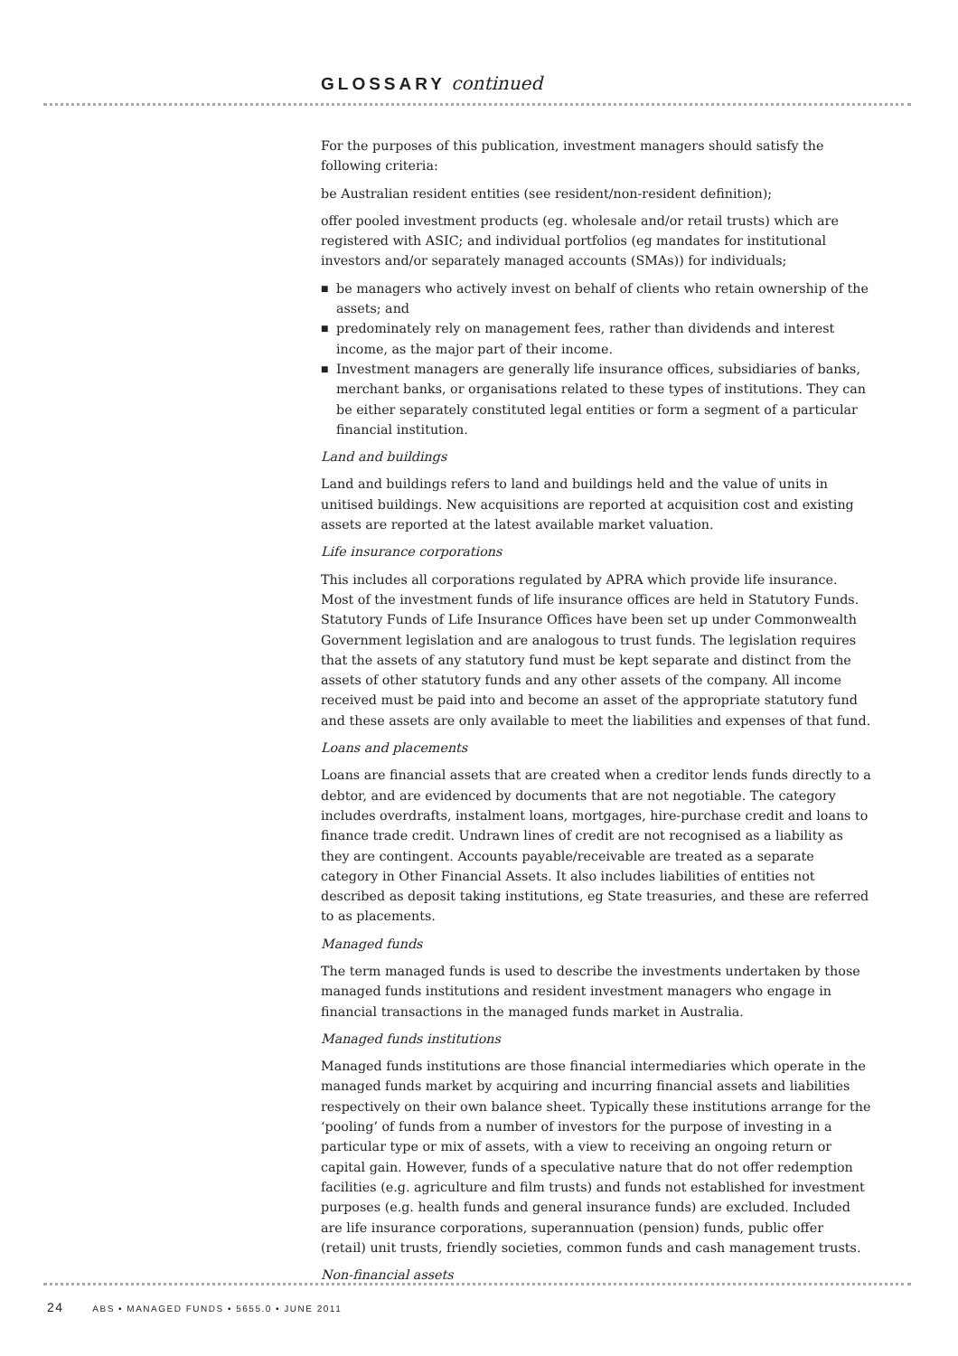GLOSSARY continued
For the purposes of this publication, investment managers should satisfy the following criteria:
be Australian resident entities (see resident/non-resident definition);
offer pooled investment products (eg. wholesale and/or retail trusts) which are registered with ASIC; and individual portfolios (eg mandates for institutional investors and/or separately managed accounts (SMAs)) for individuals;
■ be managers who actively invest on behalf of clients who retain ownership of the assets; and
■ predominately rely on management fees, rather than dividends and interest income, as the major part of their income.
■ Investment managers are generally life insurance offices, subsidiaries of banks, merchant banks, or organisations related to these types of institutions. They can be either separately constituted legal entities or form a segment of a particular financial institution.
Land and buildings
Land and buildings refers to land and buildings held and the value of units in unitised buildings. New acquisitions are reported at acquisition cost and existing assets are reported at the latest available market valuation.
Life insurance corporations
This includes all corporations regulated by APRA which provide life insurance. Most of the investment funds of life insurance offices are held in Statutory Funds. Statutory Funds of Life Insurance Offices have been set up under Commonwealth Government legislation and are analogous to trust funds. The legislation requires that the assets of any statutory fund must be kept separate and distinct from the assets of other statutory funds and any other assets of the company. All income received must be paid into and become an asset of the appropriate statutory fund and these assets are only available to meet the liabilities and expenses of that fund.
Loans and placements
Loans are financial assets that are created when a creditor lends funds directly to a debtor, and are evidenced by documents that are not negotiable. The category includes overdrafts, instalment loans, mortgages, hire-purchase credit and loans to finance trade credit. Undrawn lines of credit are not recognised as a liability as they are contingent. Accounts payable/receivable are treated as a separate category in Other Financial Assets. It also includes liabilities of entities not described as deposit taking institutions, eg State treasuries, and these are referred to as placements.
Managed funds
The term managed funds is used to describe the investments undertaken by those managed funds institutions and resident investment managers who engage in financial transactions in the managed funds market in Australia.
Managed funds institutions
Managed funds institutions are those financial intermediaries which operate in the managed funds market by acquiring and incurring financial assets and liabilities respectively on their own balance sheet. Typically these institutions arrange for the ‘pooling’ of funds from a number of investors for the purpose of investing in a particular type or mix of assets, with a view to receiving an ongoing return or capital gain. However, funds of a speculative nature that do not offer redemption facilities (e.g. agriculture and film trusts) and funds not established for investment purposes (e.g. health funds and general insurance funds) are excluded. Included are life insurance corporations, superannuation (pension) funds, public offer (retail) unit trusts, friendly societies, common funds and cash management trusts.
Non-financial assets
24 ABS • MANAGED FUNDS • 5655.0 • JUNE 2011